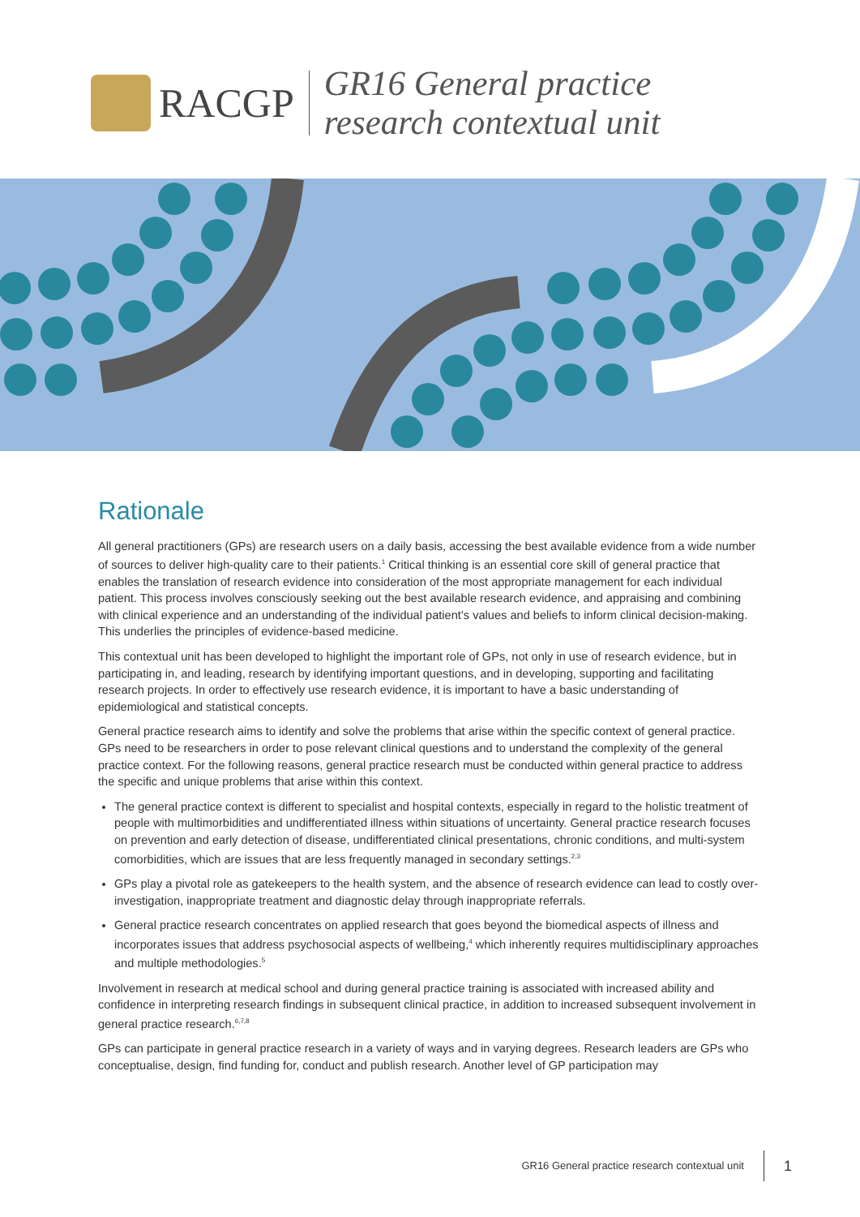RACGP
GR16 General practice
research contextual unit
Rationale
All general practitioners (GPs) are research users on a daily basis, accessing the best available evidence from a wide number of sources to deliver high-quality care to their patients.<sup>1</sup> Critical thinking is an essential core skill of general practice that enables the translation of research evidence into consideration of the most appropriate management for each individual patient. This process involves consciously seeking out the best available research evidence, and appraising and combining with clinical experience and an understanding of the individual patient’s values and beliefs to inform clinical decision-making. This underlies the principles of evidence-based medicine.
This contextual unit has been developed to highlight the important role of GPs, not only in use of research evidence, but in participating in, and leading, research by identifying important questions, and in developing, supporting and facilitating research projects. In order to effectively use research evidence, it is important to have a basic understanding of epidemiological and statistical concepts.
General practice research aims to identify and solve the problems that arise within the specific context of general practice. GPs need to be researchers in order to pose relevant clinical questions and to understand the complexity of the general practice context. For the following reasons, general practice research must be conducted within general practice to address the specific and unique problems that arise within this context.
The general practice context is different to specialist and hospital contexts, especially in regard to the holistic treatment of people with multimorbidities and undifferentiated illness within situations of uncertainty. General practice research focuses on prevention and early detection of disease, undifferentiated clinical presentations, chronic conditions, and multi-system comorbidities, which are issues that are less frequently managed in secondary settings.<sup>2,3</sup>
GPs play a pivotal role as gatekeepers to the health system, and the absence of research evidence can lead to costly over-investigation, inappropriate treatment and diagnostic delay through inappropriate referrals.
General practice research concentrates on applied research that goes beyond the biomedical aspects of illness and incorporates issues that address psychosocial aspects of wellbeing,<sup>4</sup> which inherently requires multidisciplinary approaches and multiple methodologies.<sup>5</sup>
Involvement in research at medical school and during general practice training is associated with increased ability and confidence in interpreting research findings in subsequent clinical practice, in addition to increased subsequent involvement in general practice research.<sup>6,7,8</sup>
GPs can participate in general practice research in a variety of ways and in varying degrees. Research leaders are GPs who conceptualise, design, find funding for, conduct and publish research. Another level of GP participation may
GR16 General practice research contextual unit 1